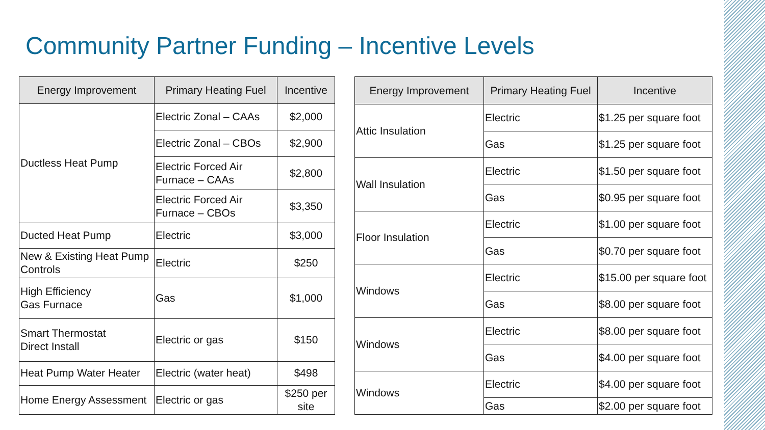Community Partner Funding – Incentive Levels
| Energy Improvement | Primary Heating Fuel | Incentive |
| --- | --- | --- |
| Ductless Heat Pump | Electric Zonal – CAAs | $2,000 |
| | Electric Zonal – CBOs | $2,900 |
| | Electric Forced Air Furnace – CAAs | $2,800 |
| | Electric Forced Air Furnace – CBOs | $3,350 |
| Ducted Heat Pump | Electric | $3,000 |
| New & Existing Heat Pump Controls | Electric | $250 |
| High Efficiency Gas Furnace | Gas | $1,000 |
| Smart Thermostat Direct Install | Electric or gas | $150 |
| Heat Pump Water Heater | Electric (water heat) | $498 |
| Home Energy Assessment | Electric or gas | $250 per site |
| Energy Improvement | Primary Heating Fuel | Incentive |
| --- | --- | --- |
| Attic Insulation | Electric | $1.25 per square foot |
| | Gas | $1.25 per square foot |
| Wall Insulation | Electric | $1.50 per square foot |
| | Gas | $0.95 per square foot |
| Floor Insulation | Electric | $1.00 per square foot |
| | Gas | $0.70 per square foot |
| Windows | Electric | $15.00 per square foot |
| | Gas | $8.00 per square foot |
| Windows | Electric | $8.00 per square foot |
| | Gas | $4.00 per square foot |
| Windows | Electric | $4.00 per square foot |
| | Gas | $2.00 per square foot |